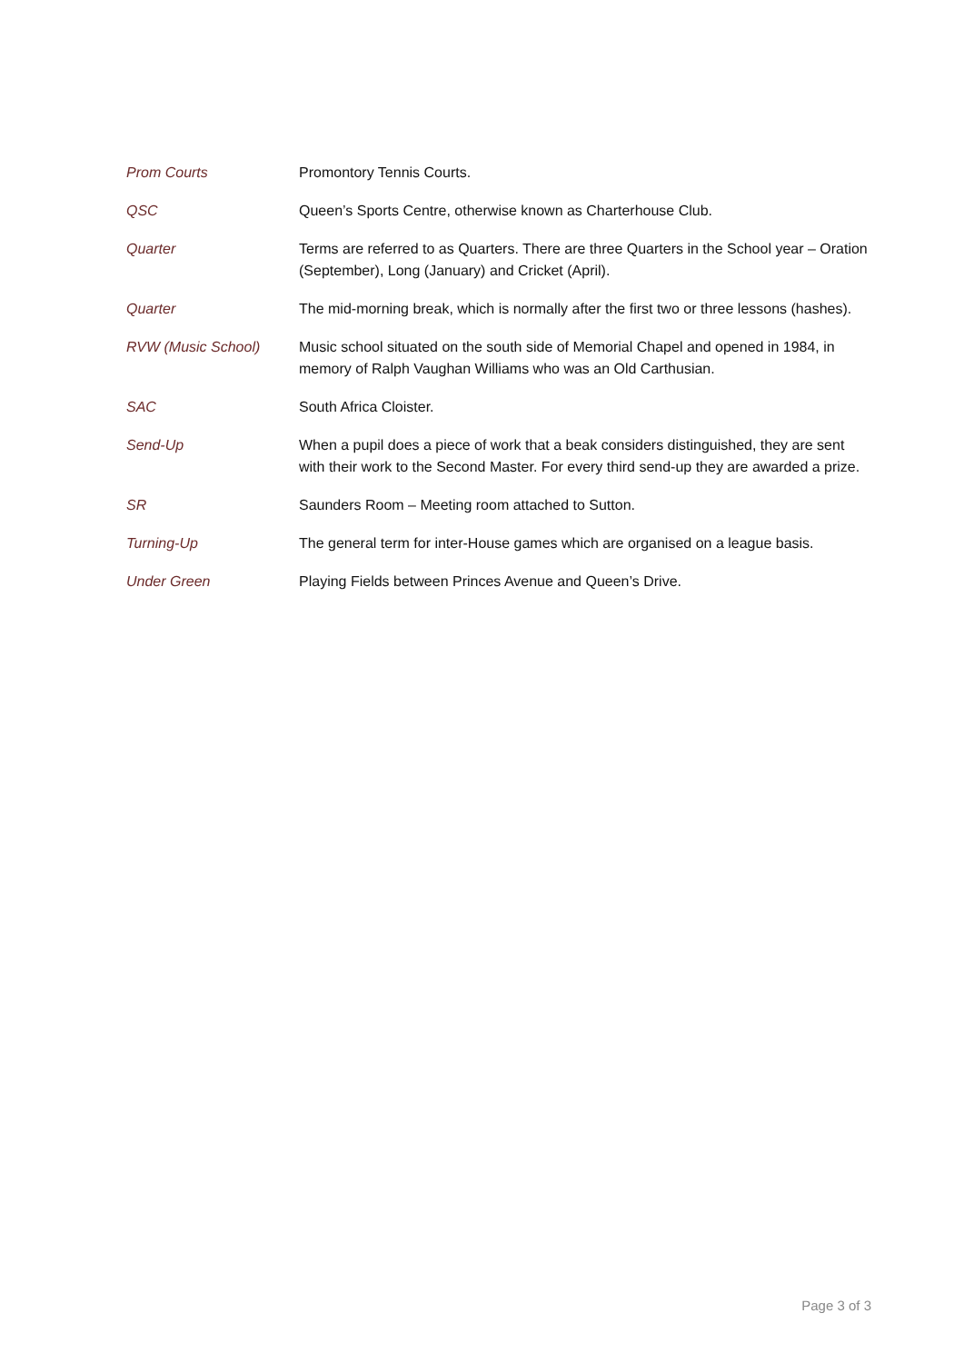| Prom Courts | Promontory Tennis Courts. |
| QSC | Queen’s Sports Centre, otherwise known as Charterhouse Club. |
| Quarter | Terms are referred to as Quarters. There are three Quarters in the School year – Oration (September), Long (January) and Cricket (April). |
| Quarter | The mid-morning break, which is normally after the first two or three lessons (hashes). |
| RVW (Music School) | Music school situated on the south side of Memorial Chapel and opened in 1984, in memory of Ralph Vaughan Williams who was an Old Carthusian. |
| SAC | South Africa Cloister. |
| Send-Up | When a pupil does a piece of work that a beak considers distinguished, they are sent with their work to the Second Master. For every third send-up they are awarded a prize. |
| SR | Saunders Room – Meeting room attached to Sutton. |
| Turning-Up | The general term for inter-House games which are organised on a league basis. |
| Under Green | Playing Fields between Princes Avenue and Queen’s Drive. |
Page 3 of 3